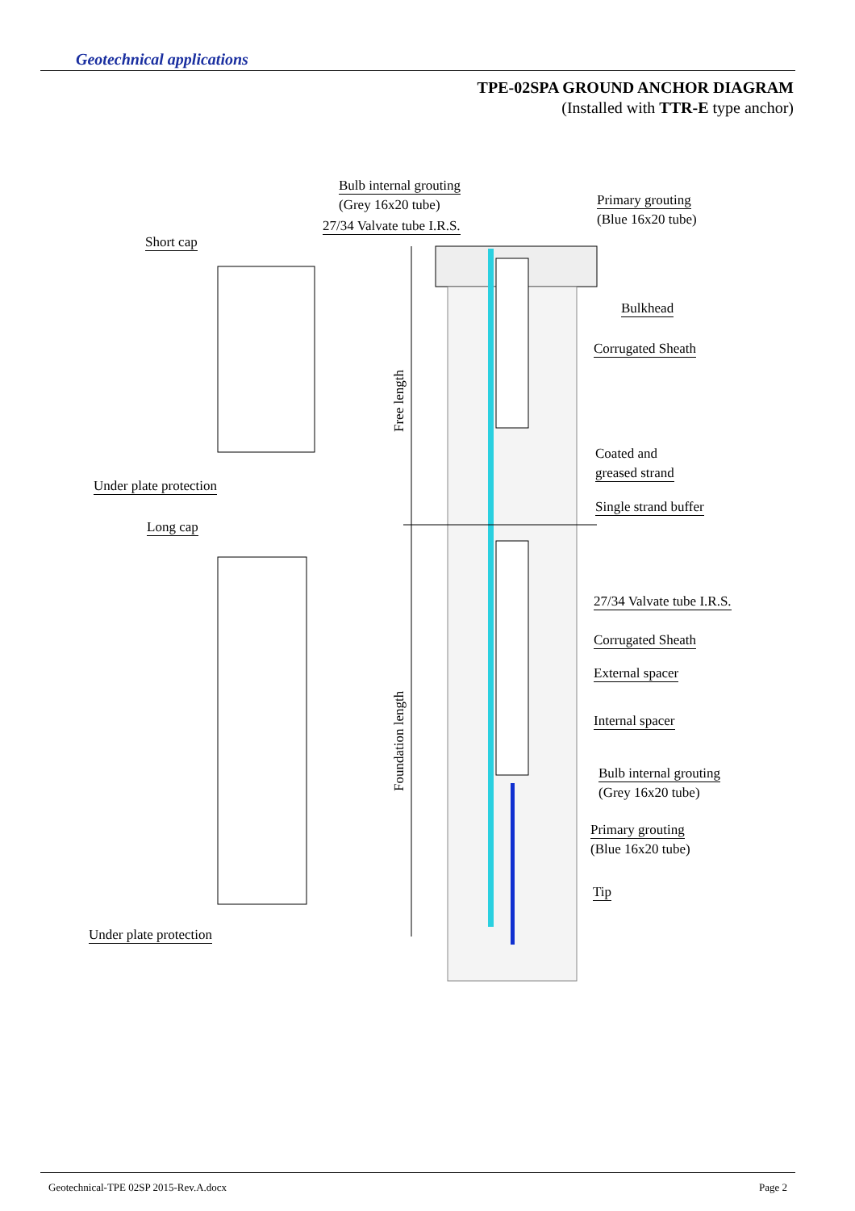Geotechnical applications
TPE-02SPA GROUND ANCHOR DIAGRAM
(Installed with TTR-E type anchor)
Bulb internal grouting
(Grey 16x20 tube)
27/34 Valvate tube I.R.S.
Primary grouting
(Blue 16x20 tube)
Short cap
Bulkhead
Corrugated Sheath
Free length
Coated and
greased strand
Under plate protection
Single strand buffer
Long cap
27/34 Valvate tube I.R.S.
Corrugated Sheath
External spacer
Foundation length
Internal spacer
Bulb internal grouting
(Grey 16x20 tube)
Primary grouting
(Blue 16x20 tube)
Tip
Under plate protection
Geotechnical-TPE 02SP 2015-Rev.A.docx Page 2